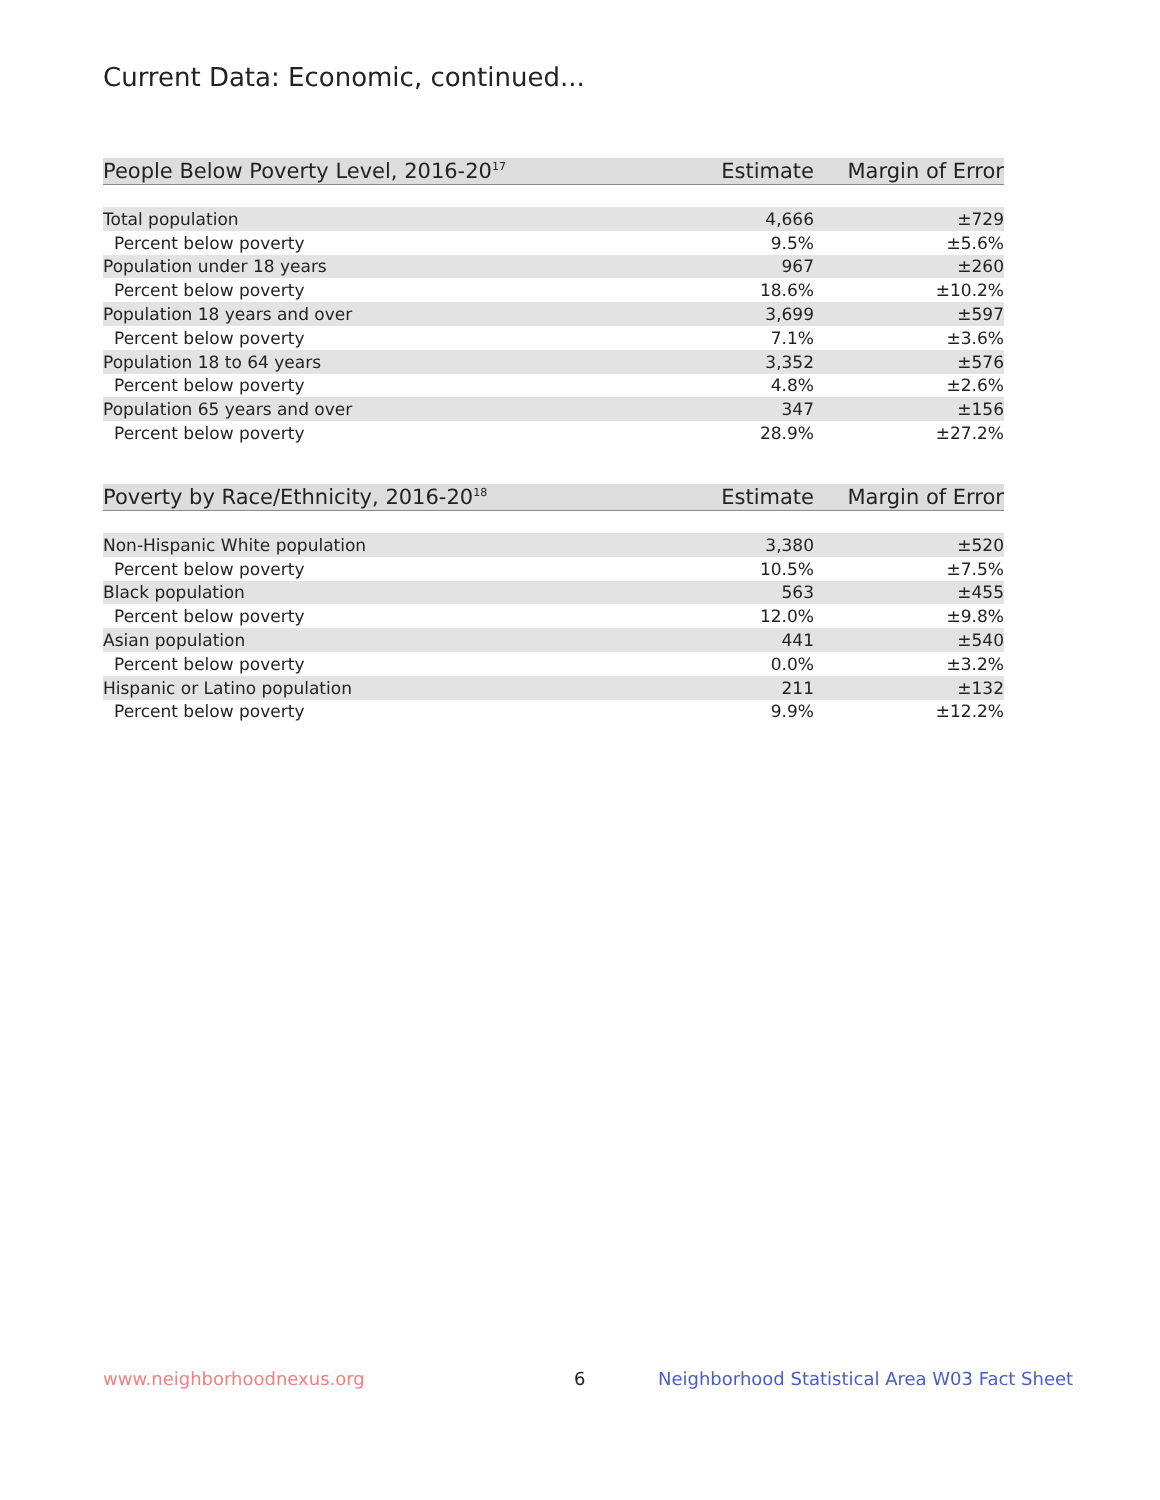Current Data: Economic, continued...
| People Below Poverty Level, 2016-20<sup>17</sup> | Estimate | Margin of Error |
| --- | --- | --- |
| Total population | 4,666 | ±729 |
| Percent below poverty | 9.5% | ±5.6% |
| Population under 18 years | 967 | ±260 |
| Percent below poverty | 18.6% | ±10.2% |
| Population 18 years and over | 3,699 | ±597 |
| Percent below poverty | 7.1% | ±3.6% |
| Population 18 to 64 years | 3,352 | ±576 |
| Percent below poverty | 4.8% | ±2.6% |
| Population 65 years and over | 347 | ±156 |
| Percent below poverty | 28.9% | ±27.2% |
| Poverty by Race/Ethnicity, 2016-20<sup>18</sup> | Estimate | Margin of Error |
| --- | --- | --- |
| Non-Hispanic White population | 3,380 | ±520 |
| Percent below poverty | 10.5% | ±7.5% |
| Black population | 563 | ±455 |
| Percent below poverty | 12.0% | ±9.8% |
| Asian population | 441 | ±540 |
| Percent below poverty | 0.0% | ±3.2% |
| Hispanic or Latino population | 211 | ±132 |
| Percent below poverty | 9.9% | ±12.2% |
www.neighborhoodnexus.org 6
Neighborhood Statistical Area W03 Fact Sheet